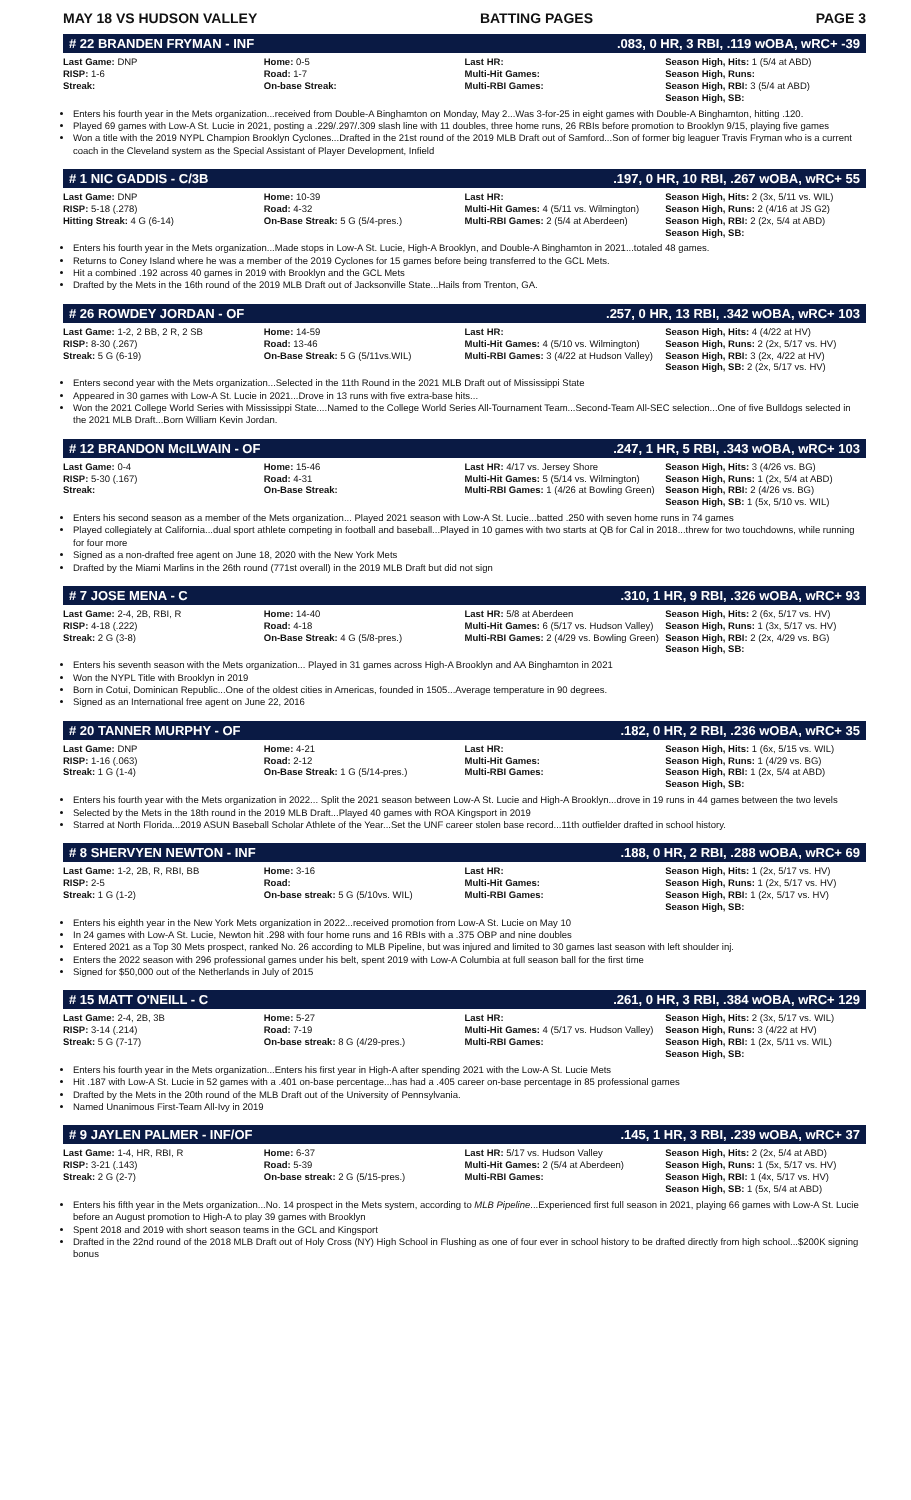MAY 18 VS HUDSON VALLEY BATTING PAGES PAGE 3
# 22 BRANDEN FRYMAN - INF.083, 0 HR, 3 RBI, .119 wOBA, wRC+ -39
| Last Game: DNP RISP: 1-6 Streak: | Home: 0-5 Road: 1-7 On-base Streak: | Last HR: Multi-Hit Games: Multi-RBI Games: | Season High, Hits: 1 (5/4 at ABD) Season High, Runs: Season High, RBI: 3 (5/4 at ABD) Season High, SB: |
Enters his fourth year in the Mets organization...received from Double-A Binghamton on Monday, May 2...Was 3-for-25 in eight games with Double-A Binghamton, hitting .120.
Played 69 games with Low-A St. Lucie in 2021, posting a .229/.297/.309 slash line with 11 doubles, three home runs, 26 RBIs before promotion to Brooklyn 9/15, playing five games
Won a title with the 2019 NYPL Champion Brooklyn Cyclones...Drafted in the 21st round of the 2019 MLB Draft out of Samford...Son of former big leaguer Travis Fryman who is a current coach in the Cleveland system as the Special Assistant of Player Development, Infield
# 1 NIC GADDIS - C/3B.197, 0 HR, 10 RBI, .267 wOBA, wRC+ 55
| Last Game: DNP RISP: 5-18 (.278) Hitting Streak: 4 G (6-14) | Home: 10-39 Road: 4-32 On-Base Streak: 5 G (5/4-pres.) | Last HR: Multi-Hit Games: 4 (5/11 vs. Wilmington) Multi-RBI Games: 2 (5/4 at Aberdeen) | Season High, Hits: 2 (3x, 5/11 vs. WIL) Season High, Runs: 2 (4/16 at JS G2) Season High, RBI: 2 (2x, 5/4 at ABD) Season High, SB: |
Enters his fourth year in the Mets organization...Made stops in Low-A St. Lucie, High-A Brooklyn, and Double-A Binghamton in 2021...totaled 48 games.
Returns to Coney Island where he was a member of the 2019 Cyclones for 15 games before being transferred to the GCL Mets.
Hit a combined .192 across 40 games in 2019 with Brooklyn and the GCL Mets
Drafted by the Mets in the 16th round of the 2019 MLB Draft out of Jacksonville State...Hails from Trenton, GA.
# 26 ROWDEY JORDAN - OF.257, 0 HR, 13 RBI, .342 wOBA, wRC+ 103
| Last Game: 1-2, 2 BB, 2 R, 2 SB RISP: 8-30 (.267) Streak: 5 G (6-19) | Home: 14-59 Road: 13-46 On-Base Streak: 5 G (5/11vs.WIL) | Last HR: Multi-Hit Games: 4 (5/10 vs. Wilmington) Multi-RBI Games: 3 (4/22 at Hudson Valley) | Season High, Hits: 4 (4/22 at HV) Season High, Runs: 2 (2x, 5/17 vs. HV) Season High, RBI: 3 (2x, 4/22 at HV) Season High, SB: 2 (2x, 5/17 vs. HV) |
Enters second year with the Mets organization...Selected in the 11th Round in the 2021 MLB Draft out of Mississippi State
Appeared in 30 games with Low-A St. Lucie in 2021...Drove in 13 runs with five extra-base hits...
Won the 2021 College World Series with Mississippi State....Named to the College World Series All-Tournament Team...Second-Team All-SEC selection...One of five Bulldogs selected in the 2021 MLB Draft...Born William Kevin Jordan.
# 12 BRANDON McILWAIN - OF.247, 1 HR, 5 RBI, .343 wOBA, wRC+ 103
| Last Game: 0-4 RISP: 5-30 (.167) Streak: | Home: 15-46 Road: 4-31 On-Base Streak: | Last HR: 4/17 vs. Jersey Shore Multi-Hit Games: 5 (5/14 vs. Wilmington) Multi-RBI Games: 1 (4/26 at Bowling Green) | Season High, Hits: 3 (4/26 vs. BG) Season High, Runs: 1 (2x, 5/4 at ABD) Season High, RBI: 2 (4/26 vs. BG) Season High, SB: 1 (5x, 5/10 vs. WIL) |
Enters his second season as a member of the Mets organization... Played 2021 season with Low-A St. Lucie...batted .250 with seven home runs in 74 games
Played collegiately at California...dual sport athlete competing in football and baseball...Played in 10 games with two starts at QB for Cal in 2018...threw for two touchdowns, while running for four more
Signed as a non-drafted free agent on June 18, 2020 with the New York Mets
Drafted by the Miami Marlins in the 26th round (771st overall) in the 2019 MLB Draft but did not sign
# 7 JOSE MENA - C.310, 1 HR, 9 RBI, .326 wOBA, wRC+ 93
| Last Game: 2-4, 2B, RBI, R RISP: 4-18 (.222) Streak: 2 G (3-8) | Home: 14-40 Road: 4-18 On-Base Streak: 4 G (5/8-pres.) | Last HR: 5/8 at Aberdeen Multi-Hit Games: 6 (5/17 vs. Hudson Valley) Multi-RBI Games: 2 (4/29 vs. Bowling Green) | Season High, Hits: 2 (6x, 5/17 vs. HV) Season High, Runs: 1 (3x, 5/17 vs. HV) Season High, RBI: 2 (2x, 4/29 vs. BG) Season High, SB: |
Enters his seventh season with the Mets organization... Played in 31 games across High-A Brooklyn and AA Binghamton in 2021
Won the NYPL Title with Brooklyn in 2019
Born in Cotui, Dominican Republic...One of the oldest cities in Americas, founded in 1505...Average temperature in 90 degrees.
Signed as an International free agent on June 22, 2016
# 20 TANNER MURPHY - OF.182, 0 HR, 2 RBI, .236 wOBA, wRC+ 35
| Last Game: DNP RISP: 1-16 (.063) Streak: 1 G (1-4) | Home: 4-21 Road: 2-12 On-Base Streak: 1 G (5/14-pres.) | Last HR: Multi-Hit Games: Multi-RBI Games: | Season High, Hits: 1 (6x, 5/15 vs. WIL) Season High, Runs: 1 (4/29 vs. BG) Season High, RBI: 1 (2x, 5/4 at ABD) Season High, SB: |
Enters his fourth year with the Mets organization in 2022... Split the 2021 season between Low-A St. Lucie and High-A Brooklyn...drove in 19 runs in 44 games between the two levels
Selected by the Mets in the 18th round in the 2019 MLB Draft...Played 40 games with ROA Kingsport in 2019
Starred at North Florida...2019 ASUN Baseball Scholar Athlete of the Year...Set the UNF career stolen base record...11th outfielder drafted in school history.
# 8 SHERVYEN NEWTON - INF.188, 0 HR, 2 RBI, .288 wOBA, wRC+ 69
| Last Game: 1-2, 2B, R, RBI, BB RISP: 2-5 Streak: 1 G (1-2) | Home: 3-16 Road: On-base streak: 5 G (5/10vs. WIL) | Last HR: Multi-Hit Games: Multi-RBI Games: | Season High, Hits: 1 (2x, 5/17 vs. HV) Season High, Runs: 1 (2x, 5/17 vs. HV) Season High, RBI: 1 (2x, 5/17 vs. HV) Season High, SB: |
Enters his eighth year in the New York Mets organization in 2022...received promotion from Low-A St. Lucie on May 10
In 24 games with Low-A St. Lucie, Newton hit .298 with four home runs and 16 RBIs with a .375 OBP and nine doubles
Entered 2021 as a Top 30 Mets prospect, ranked No. 26 according to MLB Pipeline, but was injured and limited to 30 games last season with left shoulder inj.
Enters the 2022 season with 296 professional games under his belt, spent 2019 with Low-A Columbia at full season ball for the first time
Signed for $50,000 out of the Netherlands in July of 2015
# 15 MATT O'NEILL - C.261, 0 HR, 3 RBI, .384 wOBA, wRC+ 129
| Last Game: 2-4, 2B, 3B RISP: 3-14 (.214) Streak: 5 G (7-17) | Home: 5-27 Road: 7-19 On-base streak: 8 G (4/29-pres.) | Last HR: Multi-Hit Games: 4 (5/17 vs. Hudson Valley) Multi-RBI Games: | Season High, Hits: 2 (3x, 5/17 vs. WIL) Season High, Runs: 3 (4/22 at HV) Season High, RBI: 1 (2x, 5/11 vs. WIL) Season High, SB: |
Enters his fourth year in the Mets organization...Enters his first year in High-A after spending 2021 with the Low-A St. Lucie Mets
Hit .187 with Low-A St. Lucie in 52 games with a .401 on-base percentage...has had a .405 career on-base percentage in 85 professional games
Drafted by the Mets in the 20th round of the MLB Draft out of the University of Pennsylvania.
Named Unanimous First-Team All-Ivy in 2019
# 9 JAYLEN PALMER - INF/OF.145, 1 HR, 3 RBI, .239 wOBA, wRC+ 37
| Last Game: 1-4, HR, RBI, R RISP: 3-21 (.143) Streak: 2 G (2-7) | Home: 6-37 Road: 5-39 On-base streak: 2 G (5/15-pres.) | Last HR: 5/17 vs. Hudson Valley Multi-Hit Games: 2 (5/4 at Aberdeen) Multi-RBI Games: | Season High, Hits: 2 (2x, 5/4 at ABD) Season High, Runs: 1 (5x, 5/17 vs. HV) Season High, RBI: 1 (4x, 5/17 vs. HV) Season High, SB: 1 (5x, 5/4 at ABD) |
Enters his fifth year in the Mets organization...No. 14 prospect in the Mets system, according to MLB Pipeline...Experienced first full season in 2021, playing 66 games with Low-A St. Lucie before an August promotion to High-A to play 39 games with Brooklyn
Spent 2018 and 2019 with short season teams in the GCL and Kingsport
Drafted in the 22nd round of the 2018 MLB Draft out of Holy Cross (NY) High School in Flushing as one of four ever in school history to be drafted directly from high school...$200K signing bonus